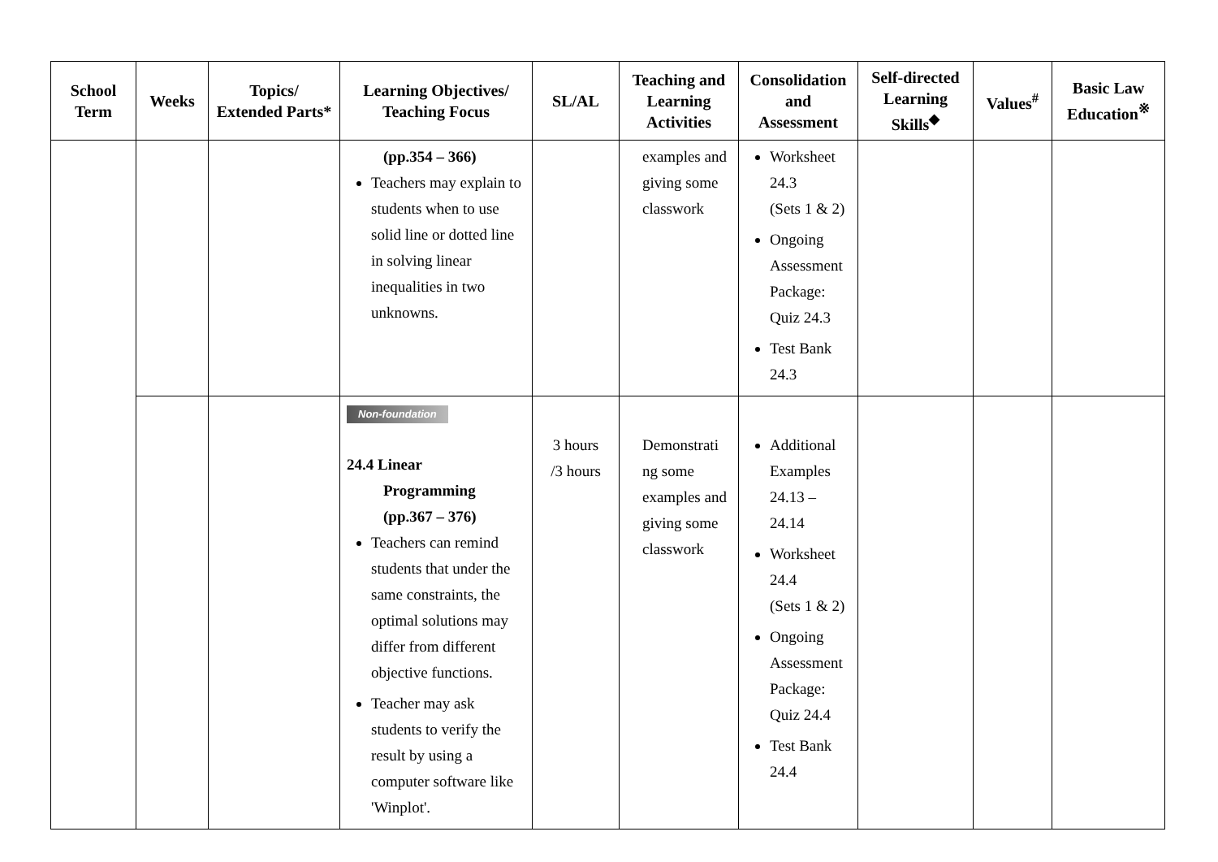| School Term | Weeks | Topics/ Extended Parts* | Learning Objectives/ Teaching Focus | SL/AL | Teaching and Learning Activities | Consolidation and Assessment | Self-directed Learning Skills<sup>◆</sup> | Values<sup>#</sup> | Basic Law Education<sup>※</sup> |
| --- | --- | --- | --- | --- | --- | --- | --- | --- | --- |
| | | | (pp.354 – 366) Teachers may explain to students when to use solid line or dotted line in solving linear inequalities in two unknowns. | | examples and giving some classwork | Worksheet 24.3 (Sets 1 & 2) Ongoing Assessment Package: Quiz 24.3 Test Bank 24.3 | | | |
| | | | Non-foundation 24.4 Linear Programming (pp.367 – 376) Teachers can remind students that under the same constraints, the optimal solutions may differ from different objective functions. Teacher may ask students to verify the result by using a computer software like 'Winplot'. | 3 hours /3 hours | Demonstrati ng some examples and giving some classwork | Additional Examples 24.13 – 24.14 Worksheet 24.4 (Sets 1 & 2) Ongoing Assessment Package: Quiz 24.4 Test Bank 24.4 | | | |